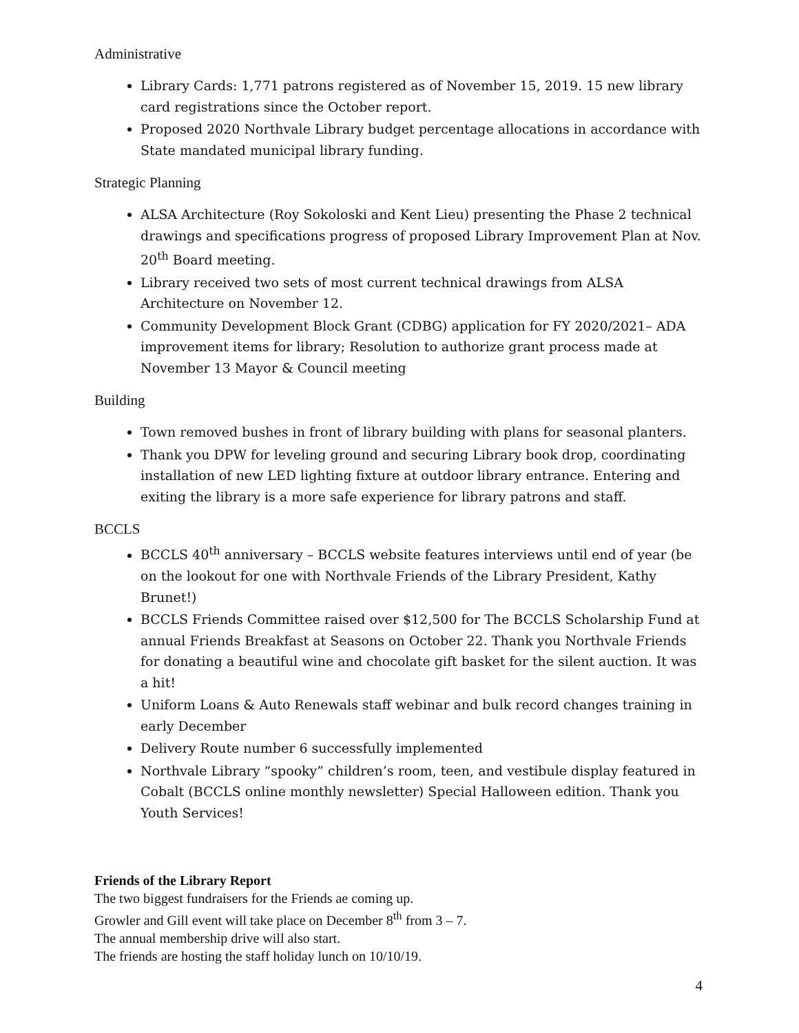Administrative
Library Cards: 1,771 patrons registered as of November 15, 2019. 15 new library card registrations since the October report.
Proposed 2020 Northvale Library budget percentage allocations in accordance with State mandated municipal library funding.
Strategic Planning
ALSA Architecture (Roy Sokoloski and Kent Lieu) presenting the Phase 2 technical drawings and specifications progress of proposed Library Improvement Plan at Nov. 20<sup>th</sup> Board meeting.
Library received two sets of most current technical drawings from ALSA Architecture on November 12.
Community Development Block Grant (CDBG) application for FY 2020/2021– ADA improvement items for library; Resolution to authorize grant process made at November 13 Mayor & Council meeting
Building
Town removed bushes in front of library building with plans for seasonal planters.
Thank you DPW for leveling ground and securing Library book drop, coordinating installation of new LED lighting fixture at outdoor library entrance. Entering and exiting the library is a more safe experience for library patrons and staff.
BCCLS
BCCLS 40<sup>th</sup> anniversary – BCCLS website features interviews until end of year (be on the lookout for one with Northvale Friends of the Library President, Kathy Brunet!)
BCCLS Friends Committee raised over $12,500 for The BCCLS Scholarship Fund at annual Friends Breakfast at Seasons on October 22. Thank you Northvale Friends for donating a beautiful wine and chocolate gift basket for the silent auction. It was a hit!
Uniform Loans & Auto Renewals staff webinar and bulk record changes training in early December
Delivery Route number 6 successfully implemented
Northvale Library “spooky” children’s room, teen, and vestibule display featured in Cobalt (BCCLS online monthly newsletter) Special Halloween edition. Thank you Youth Services!
Friends of the Library Report
The two biggest fundraisers for the Friends ae coming up.
Growler and Gill event will take place on December 8<sup>th</sup> from 3 – 7.
The annual membership drive will also start.
The friends are hosting the staff holiday lunch on 10/10/19.
4